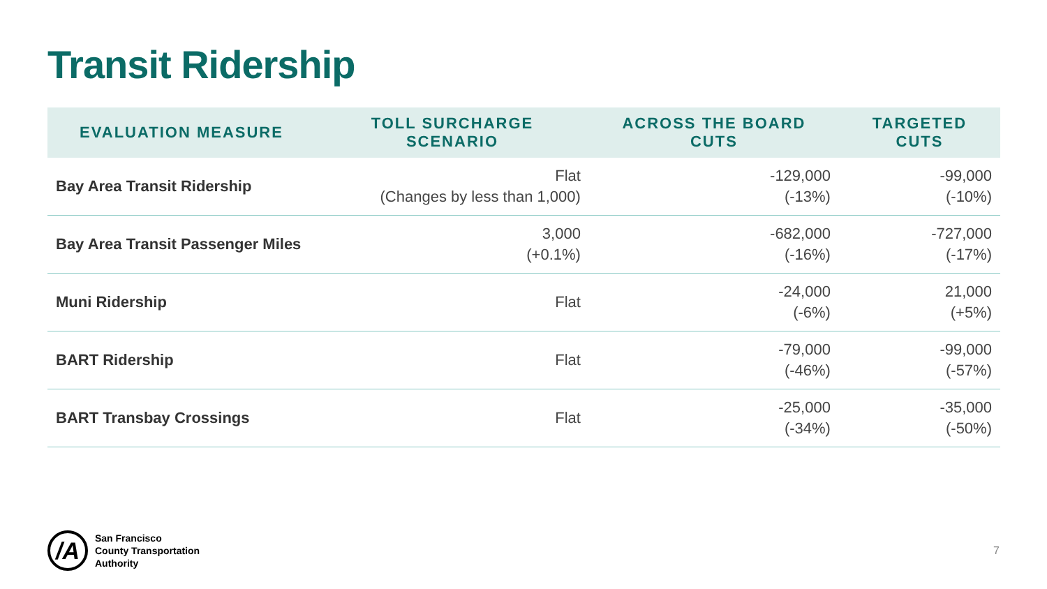Transit Ridership
| EVALUATION MEASURE | TOLL SURCHARGE SCENARIO | ACROSS THE BOARD CUTS | TARGETED CUTS |
| --- | --- | --- | --- |
| Bay Area Transit Ridership | Flat (Changes by less than 1,000) | -129,000 (-13%) | -99,000 (-10%) |
| Bay Area Transit Passenger Miles | 3,000 (+0.1%) | -682,000 (-16%) | -727,000 (-17%) |
| Muni Ridership | Flat | -24,000 (-6%) | 21,000 (+5%) |
| BART Ridership | Flat | -79,000 (-46%) | -99,000 (-57%) |
| BART Transbay Crossings | Flat | -25,000 (-34%) | -35,000 (-50%) |
/A
San Francisco
County Transportation
Authority
7